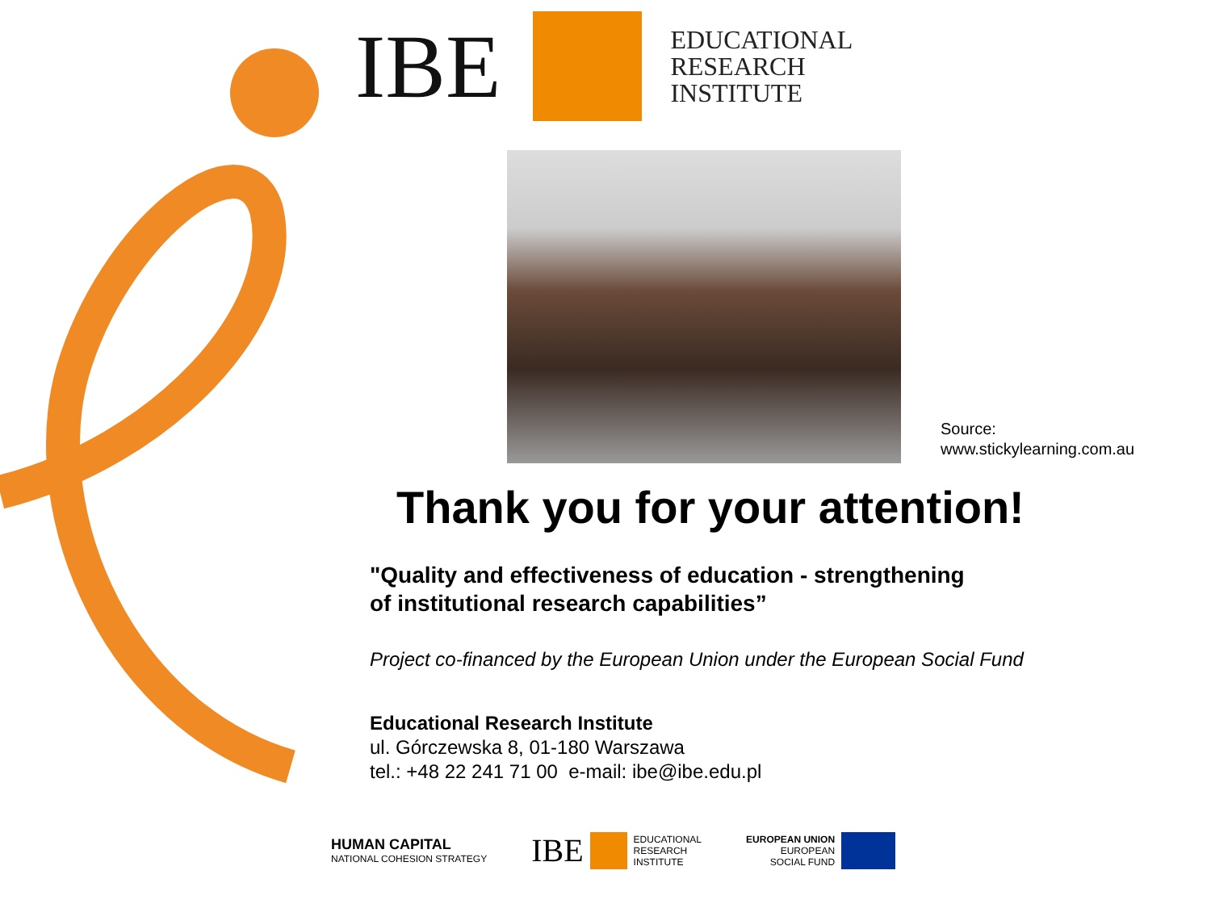IBE
EDUCATIONAL
RESEARCH
INSTITUTE
Source:
www.stickylearning.com.au
Thank you for your attention!
"Quality and effectiveness of education - strengthening
of institutional research capabilities”
Project co-financed by the European Union under the European Social Fund
Educational Research Institute
ul. Górczewska 8, 01-180 Warszawa
tel.: +48 22 241 71 00 e-mail: ibe@ibe.edu.pl
HUMAN CAPITAL
NATIONAL COHESION STRATEGY
IBE EDUCATIONAL
RESEARCH
INSTITUTE
EUROPEAN UNION
EUROPEAN
SOCIAL FUND